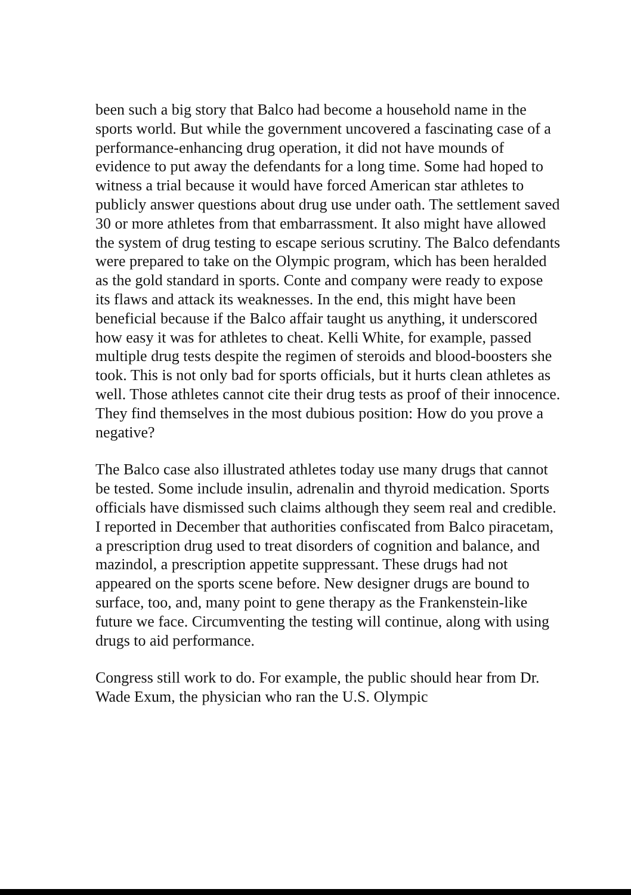been such a big story that Balco had become a household name in the sports world. But while the government uncovered a fascinating case of a performance-enhancing drug operation, it did not have mounds of evidence to put away the defendants for a long time. Some had hoped to witness a trial because it would have forced American star athletes to publicly answer questions about drug use under oath. The settlement saved 30 or more athletes from that embarrassment. It also might have allowed the system of drug testing to escape serious scrutiny. The Balco defendants were prepared to take on the Olympic program, which has been heralded as the gold standard in sports. Conte and company were ready to expose its flaws and attack its weaknesses. In the end, this might have been beneficial because if the Balco affair taught us anything, it underscored how easy it was for athletes to cheat. Kelli White, for example, passed multiple drug tests despite the regimen of steroids and blood-boosters she took. This is not only bad for sports officials, but it hurts clean athletes as well. Those athletes cannot cite their drug tests as proof of their innocence. They find themselves in the most dubious position: How do you prove a negative?
The Balco case also illustrated athletes today use many drugs that cannot be tested. Some include insulin, adrenalin and thyroid medication. Sports officials have dismissed such claims although they seem real and credible. I reported in December that authorities confiscated from Balco piracetam, a prescription drug used to treat disorders of cognition and balance, and mazindol, a prescription appetite suppressant. These drugs had not appeared on the sports scene before. New designer drugs are bound to surface, too, and, many point to gene therapy as the Frankenstein-like future we face. Circumventing the testing will continue, along with using drugs to aid performance.
Congress still work to do. For example, the public should hear from Dr. Wade Exum, the physician who ran the U.S. Olympic